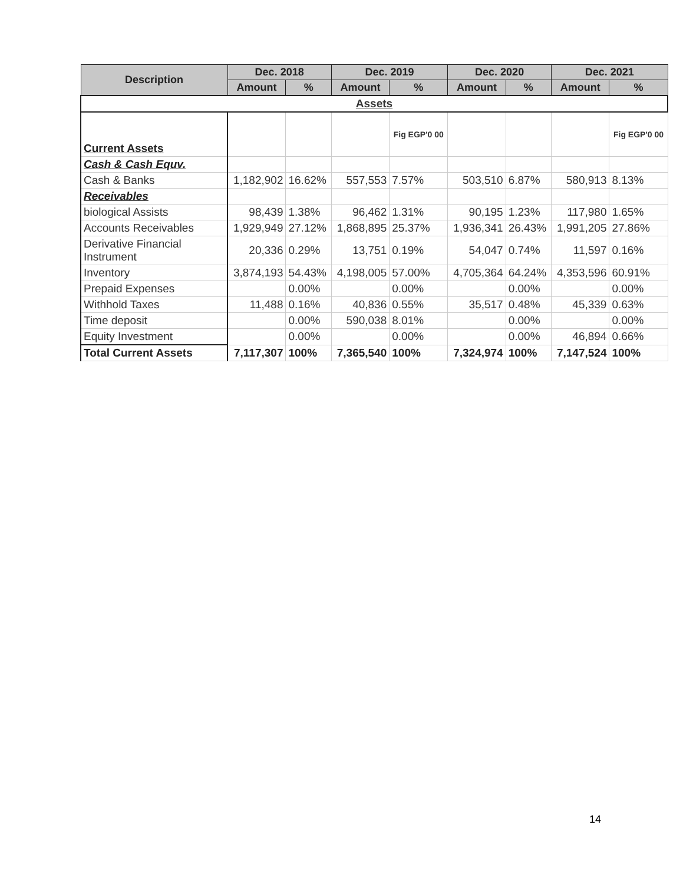| Description | Dec. 2018 | | Dec. 2019 | | Dec. 2020 | | Dec. 2021 | |
| --- | --- | --- | --- | --- | --- | --- | --- | --- |
| | Amount | % | Amount | % | Amount | % | Amount | % |
| Assets | | | | | | | | |
| Current Assets | | | | Fig EGP'0 00 | | | | Fig EGP'0 00 |
| Cash & Cash Equv. | | | | | | | | |
| Cash & Banks | 1,182,902 | 16.62% | 557,553 | 7.57% | 503,510 | 6.87% | 580,913 | 8.13% |
| Receivables | | | | | | | | |
| biological Assists | 98,439 | 1.38% | 96,462 | 1.31% | 90,195 | 1.23% | 117,980 | 1.65% |
| Accounts Receivables | 1,929,949 | 27.12% | 1,868,895 | 25.37% | 1,936,341 | 26.43% | 1,991,205 | 27.86% |
| Derivative Financial Instrument | 20,336 | 0.29% | 13,751 | 0.19% | 54,047 | 0.74% | 11,597 | 0.16% |
| Inventory | 3,874,193 | 54.43% | 4,198,005 | 57.00% | 4,705,364 | 64.24% | 4,353,596 | 60.91% |
| Prepaid Expenses | | 0.00% | | 0.00% | | 0.00% | | 0.00% |
| Withhold Taxes | 11,488 | 0.16% | 40,836 | 0.55% | 35,517 | 0.48% | 45,339 | 0.63% |
| Time deposit | | 0.00% | 590,038 | 8.01% | | 0.00% | | 0.00% |
| Equity Investment | | 0.00% | | 0.00% | | 0.00% | 46,894 | 0.66% |
| Total Current Assets | 7,117,307 | 100% | 7,365,540 | 100% | 7,324,974 | 100% | 7,147,524 | 100% |
14